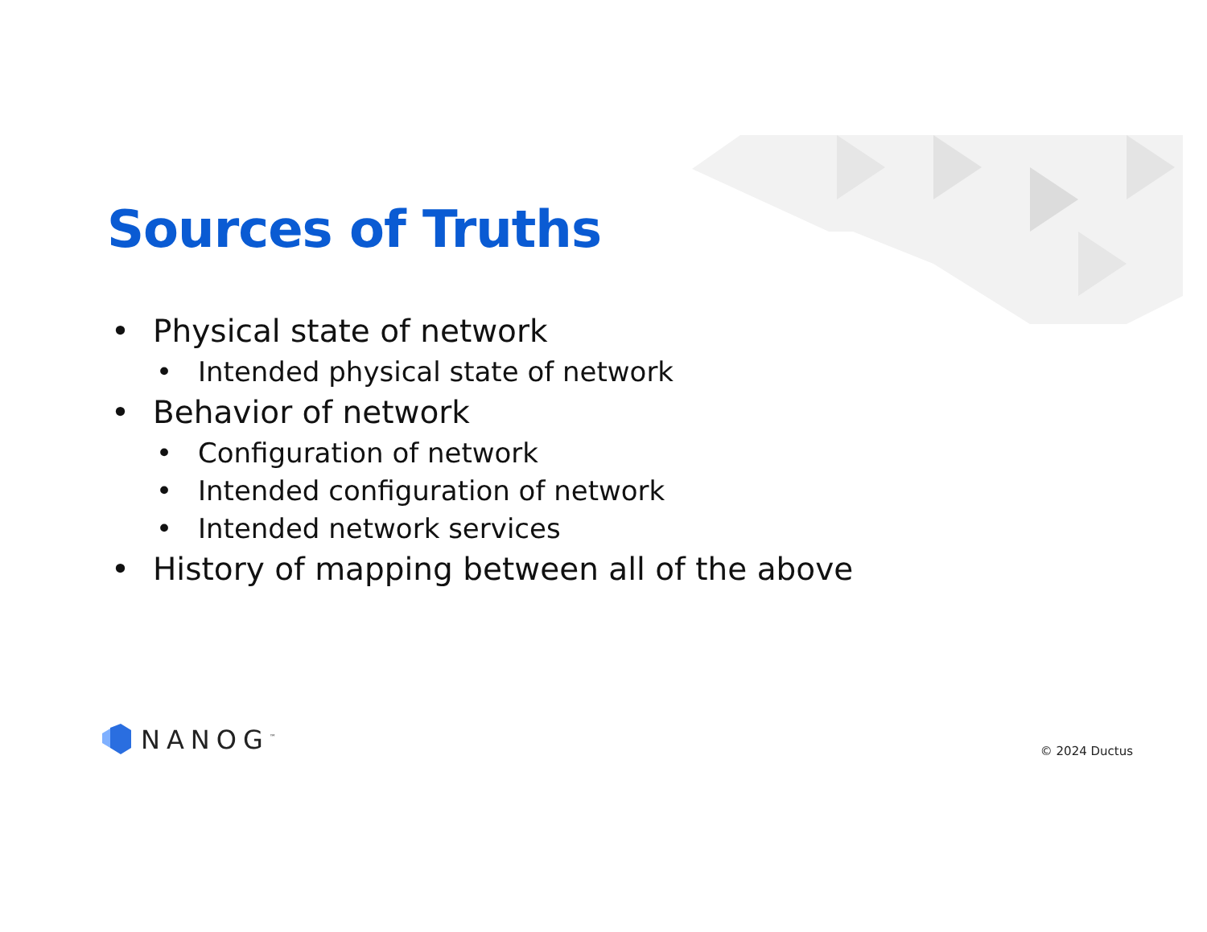Sources of Truths
• Physical state of network
• Intended physical state of network
• Behavior of network
• Configuration of network
• Intended configuration of network
• Intended network services
• History of mapping between all of the above
NANOG<sup>™</sup> © 2024 Ductus